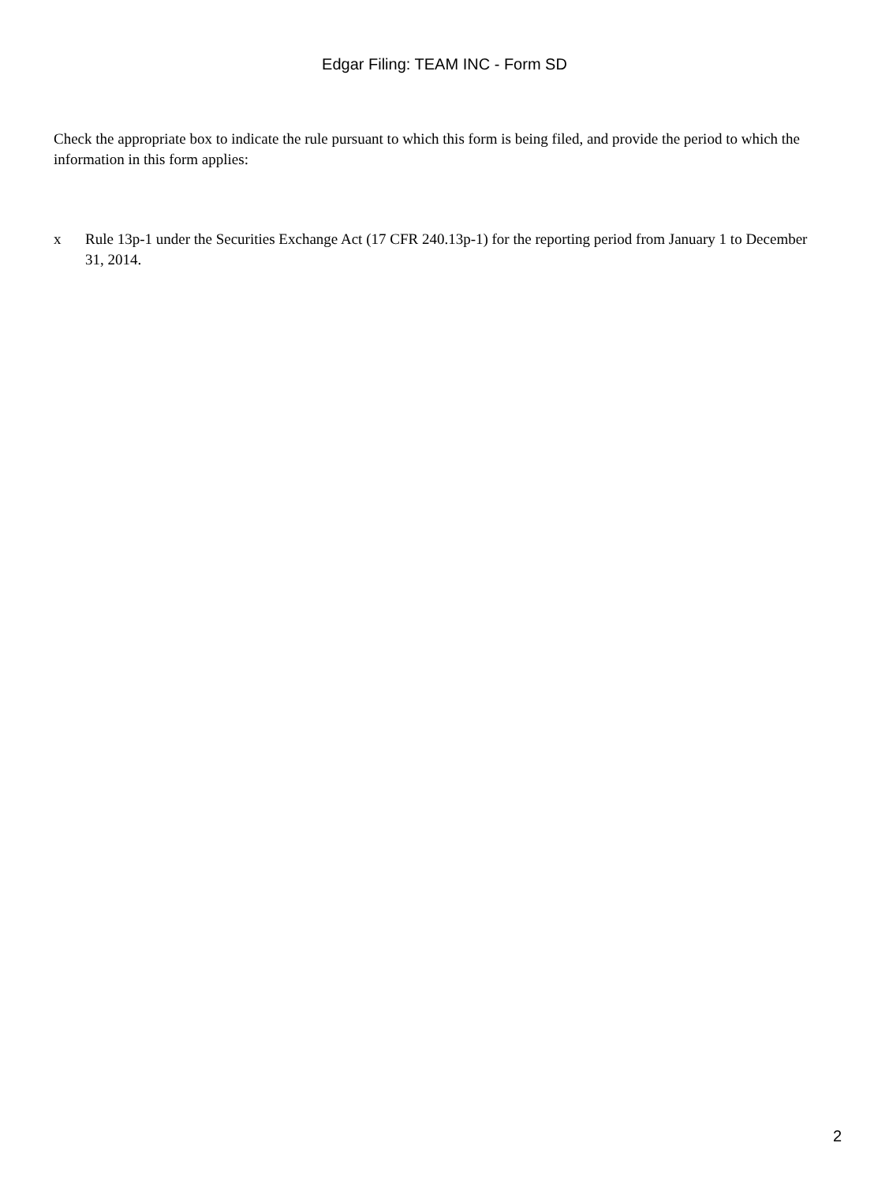Edgar Filing: TEAM INC - Form SD
Check the appropriate box to indicate the rule pursuant to which this form is being filed, and provide the period to which the information in this form applies:
x Rule 13p-1 under the Securities Exchange Act (17 CFR 240.13p-1) for the reporting period from January 1 to December 31, 2014.
2